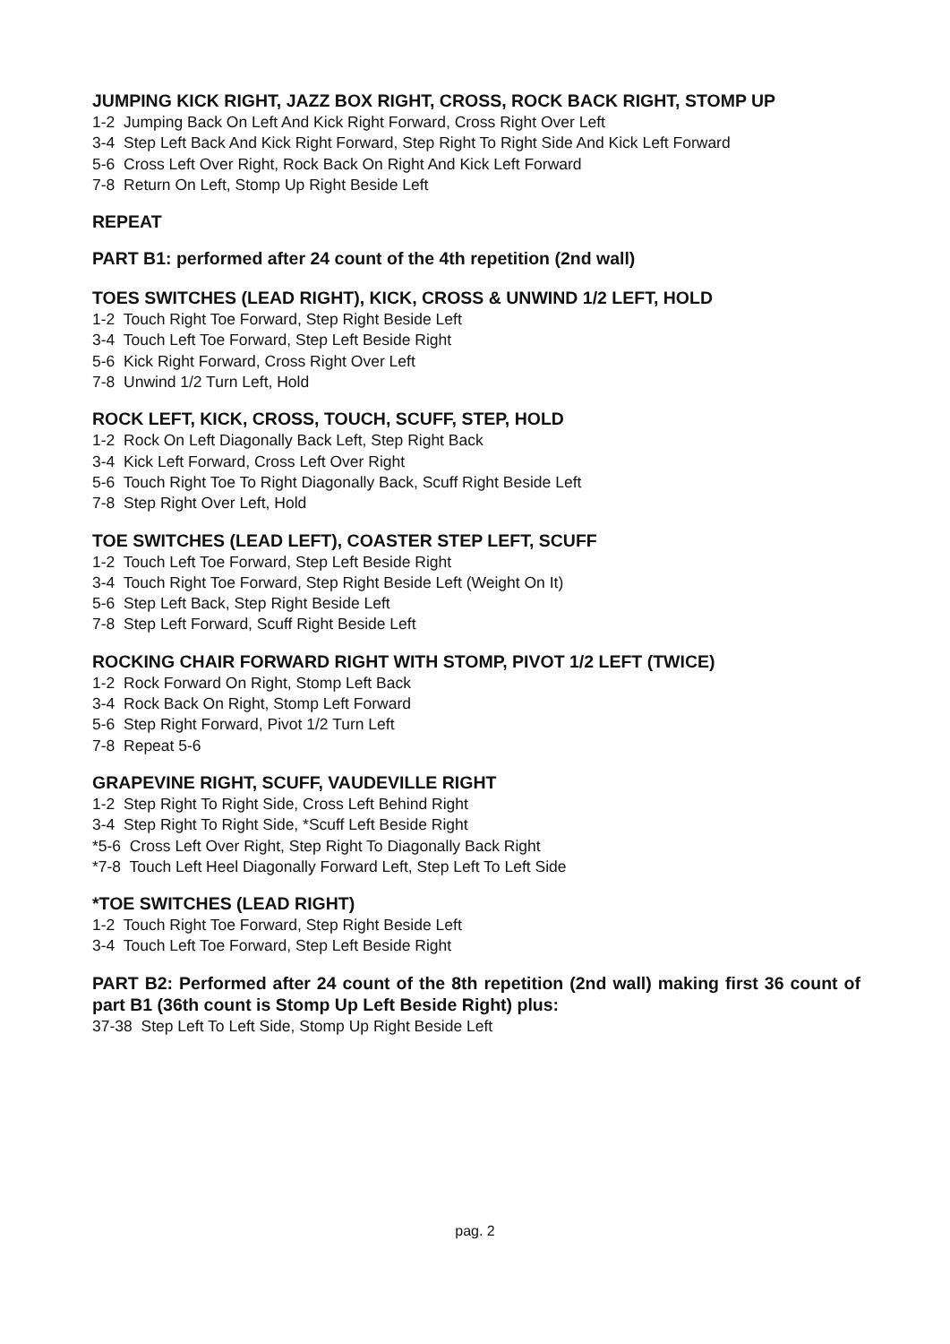JUMPING KICK RIGHT, JAZZ BOX RIGHT, CROSS, ROCK BACK RIGHT, STOMP UP
1-2 Jumping Back On Left And Kick Right Forward, Cross Right Over Left
3-4 Step Left Back And Kick Right Forward, Step Right To Right Side And Kick Left Forward
5-6 Cross Left Over Right, Rock Back On Right And Kick Left Forward
7-8 Return On Left, Stomp Up Right Beside Left
REPEAT
PART B1: performed after 24 count of the 4th repetition (2nd wall)
TOES SWITCHES (LEAD RIGHT), KICK, CROSS & UNWIND 1/2 LEFT, HOLD
1-2 Touch Right Toe Forward, Step Right Beside Left
3-4 Touch Left Toe Forward, Step Left Beside Right
5-6 Kick Right Forward, Cross Right Over Left
7-8 Unwind 1/2 Turn Left, Hold
ROCK LEFT, KICK, CROSS, TOUCH, SCUFF, STEP, HOLD
1-2 Rock On Left Diagonally Back Left, Step Right Back
3-4 Kick Left Forward, Cross Left Over Right
5-6 Touch Right Toe To Right Diagonally Back, Scuff Right Beside Left
7-8 Step Right Over Left, Hold
TOE SWITCHES (LEAD LEFT), COASTER STEP LEFT, SCUFF
1-2 Touch Left Toe Forward, Step Left Beside Right
3-4 Touch Right Toe Forward, Step Right Beside Left (Weight On It)
5-6 Step Left Back, Step Right Beside Left
7-8 Step Left Forward, Scuff Right Beside Left
ROCKING CHAIR FORWARD RIGHT WITH STOMP, PIVOT 1/2 LEFT (TWICE)
1-2 Rock Forward On Right, Stomp Left Back
3-4 Rock Back On Right, Stomp Left Forward
5-6 Step Right Forward, Pivot 1/2 Turn Left
7-8 Repeat 5-6
GRAPEVINE RIGHT, SCUFF, VAUDEVILLE RIGHT
1-2 Step Right To Right Side, Cross Left Behind Right
3-4 Step Right To Right Side, *Scuff Left Beside Right
*5-6 Cross Left Over Right, Step Right To Diagonally Back Right
*7-8 Touch Left Heel Diagonally Forward Left, Step Left To Left Side
*TOE SWITCHES (LEAD RIGHT)
1-2 Touch Right Toe Forward, Step Right Beside Left
3-4 Touch Left Toe Forward, Step Left Beside Right
PART B2: Performed after 24 count of the 8th repetition (2nd wall) making first 36 count of part B1 (36th count is Stomp Up Left Beside Right) plus:
37-38 Step Left To Left Side, Stomp Up Right Beside Left
pag. 2